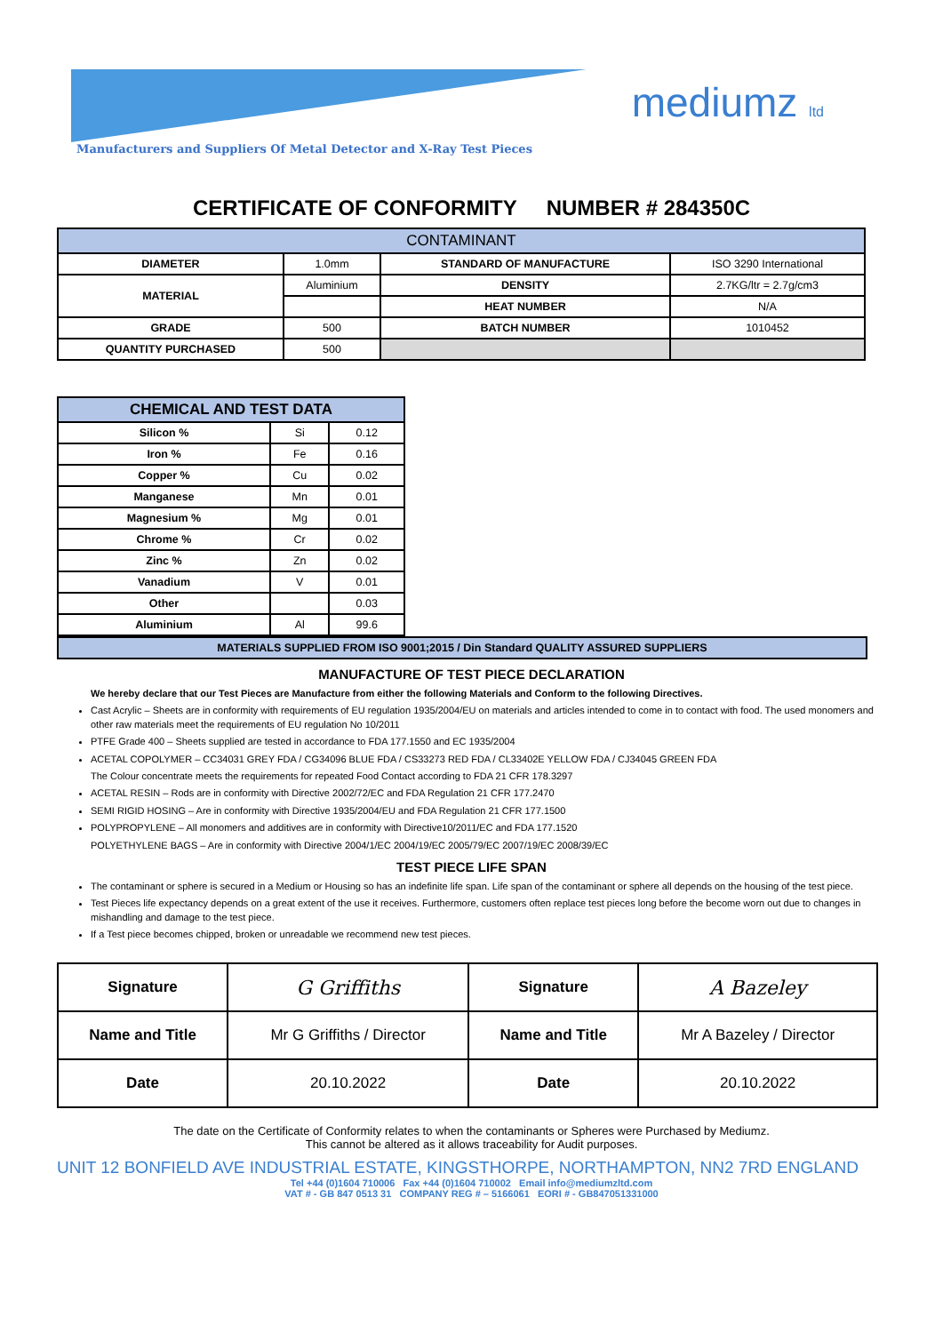Manufacturers and Suppliers Of Metal Detector and X-Ray Test Pieces
mediumz ltd
CERTIFICATE OF CONFORMITY NUMBER # 284350C
| CONTAMINANT | | | |
| --- | --- | --- | --- |
| DIAMETER | 1.0mm | STANDARD OF MANUFACTURE | ISO 3290 International |
| MATERIAL | Aluminium | DENSITY | 2.7KG/ltr = 2.7g/cm3 |
| | | HEAT NUMBER | N/A |
| GRADE | 500 | BATCH NUMBER | 1010452 |
| QUANTITY PURCHASED | 500 | | |
| CHEMICAL AND TEST DATA | | |
| --- | --- | --- |
| Silicon % | Si | 0.12 |
| Iron % | Fe | 0.16 |
| Copper % | Cu | 0.02 |
| Manganese | Mn | 0.01 |
| Magnesium % | Mg | 0.01 |
| Chrome % | Cr | 0.02 |
| Zinc % | Zn | 0.02 |
| Vanadium | V | 0.01 |
| Other | | 0.03 |
| Aluminium | Al | 99.6 |
| MATERIALS SUPPLIED FROM ISO 9001;2015 / Din Standard QUALITY ASSURED SUPPLIERS |
MANUFACTURE OF TEST PIECE DECLARATION
We hereby declare that our Test Pieces are Manufacture from either the following Materials and Conform to the following Directives.
Cast Acrylic – Sheets are in conformity with requirements of EU regulation 1935/2004/EU on materials and articles intended to come in to contact with food. The used monomers and other raw materials meet the requirements of EU regulation No 10/2011
PTFE Grade 400 – Sheets supplied are tested in accordance to FDA 177.1550 and EC 1935/2004
ACETAL COPOLYMER – CC34031 GREY FDA / CG34096 BLUE FDA / CS33273 RED FDA / CL33402E YELLOW FDA / CJ34045 GREEN FDA
The Colour concentrate meets the requirements for repeated Food Contact according to FDA 21 CFR 178.3297
ACETAL RESIN – Rods are in conformity with Directive 2002/72/EC and FDA Regulation 21 CFR 177.2470
SEMI RIGID HOSING – Are in conformity with Directive 1935/2004/EU and FDA Regulation 21 CFR 177.1500
POLYPROPYLENE – All monomers and additives are in conformity with Directive10/2011/EC and FDA 177.1520
POLYETHYLENE BAGS – Are in conformity with Directive 2004/1/EC 2004/19/EC 2005/79/EC 2007/19/EC 2008/39/EC
TEST PIECE LIFE SPAN
The contaminant or sphere is secured in a Medium or Housing so has an indefinite life span. Life span of the contaminant or sphere all depends on the housing of the test piece.
Test Pieces life expectancy depends on a great extent of the use it receives. Furthermore, customers often replace test pieces long before the become worn out due to changes in mishandling and damage to the test piece.
If a Test piece becomes chipped, broken or unreadable we recommend new test pieces.
| Signature | G Griffiths | Signature | A Bazeley |
| Name and Title | Mr G Griffiths / Director | Name and Title | Mr A Bazeley / Director |
| Date | 20.10.2022 | Date | 20.10.2022 |
The date on the Certificate of Conformity relates to when the contaminants or Spheres were Purchased by Mediumz.
This cannot be altered as it allows traceability for Audit purposes.
UNIT 12 BONFIELD AVE INDUSTRIAL ESTATE, KINGSTHORPE, NORTHAMPTON, NN2 7RD ENGLAND
Tel +44 (0)1604 710006 Fax +44 (0)1604 710002 Email info@mediumzltd.com
VAT # - GB 847 0513 31 COMPANY REG # – 5166061 EORI # - GB847051331000